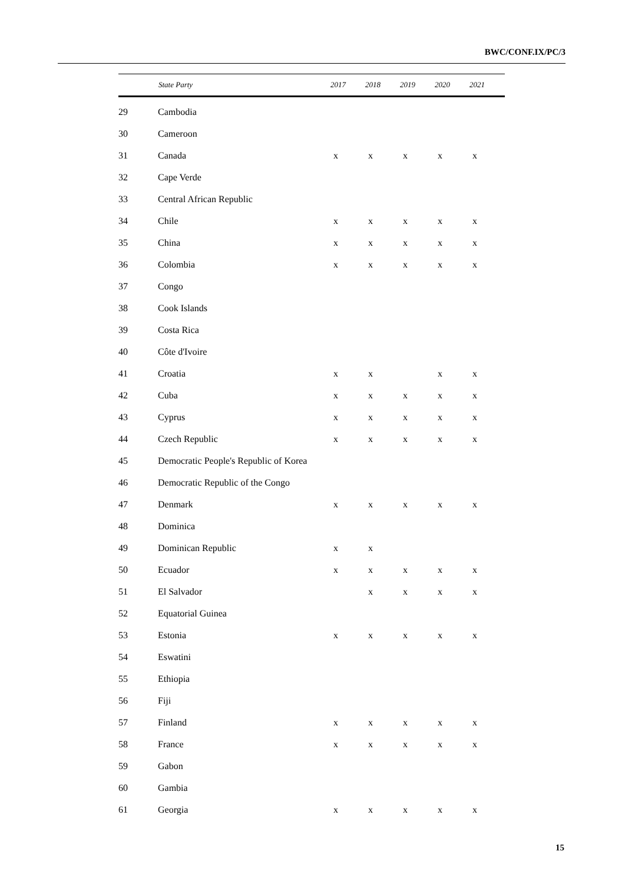BWC/CONF.IX/PC/3
| | State Party | 2017 | 2018 | 2019 | 2020 | 2021 |
| --- | --- | --- | --- | --- | --- | --- |
| 29 | Cambodia | | | | | |
| 30 | Cameroon | | | | | |
| 31 | Canada | x | x | x | x | x |
| 32 | Cape Verde | | | | | |
| 33 | Central African Republic | | | | | |
| 34 | Chile | x | x | x | x | x |
| 35 | China | x | x | x | x | x |
| 36 | Colombia | x | x | x | x | x |
| 37 | Congo | | | | | |
| 38 | Cook Islands | | | | | |
| 39 | Costa Rica | | | | | |
| 40 | Côte d'Ivoire | | | | | |
| 41 | Croatia | x | x | | x | x |
| 42 | Cuba | x | x | x | x | x |
| 43 | Cyprus | x | x | x | x | x |
| 44 | Czech Republic | x | x | x | x | x |
| 45 | Democratic People's Republic of Korea | | | | | |
| 46 | Democratic Republic of the Congo | | | | | |
| 47 | Denmark | x | x | x | x | x |
| 48 | Dominica | | | | | |
| 49 | Dominican Republic | x | x | | | |
| 50 | Ecuador | x | x | x | x | x |
| 51 | El Salvador | | x | x | x | x |
| 52 | Equatorial Guinea | | | | | |
| 53 | Estonia | x | x | x | x | x |
| 54 | Eswatini | | | | | |
| 55 | Ethiopia | | | | | |
| 56 | Fiji | | | | | |
| 57 | Finland | x | x | x | x | x |
| 58 | France | x | x | x | x | x |
| 59 | Gabon | | | | | |
| 60 | Gambia | | | | | |
| 61 | Georgia | x | x | x | x | x |
15